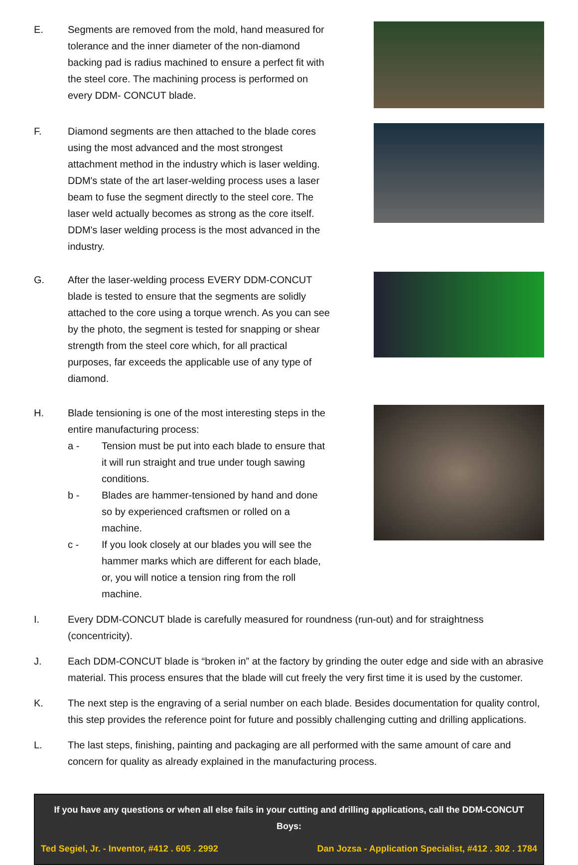E. Segments are removed from the mold, hand measured for tolerance and the inner diameter of the non-diamond backing pad is radius machined to ensure a perfect fit with the steel core. The machining process is performed on every DDM- CONCUT blade.
F. Diamond segments are then attached to the blade cores using the most advanced and the most strongest attachment method in the industry which is laser welding. DDM's state of the art laser-welding process uses a laser beam to fuse the segment directly to the steel core. The laser weld actually becomes as strong as the core itself. DDM's laser welding process is the most advanced in the industry.
G. After the laser-welding process EVERY DDM-CONCUT blade is tested to ensure that the segments are solidly attached to the core using a torque wrench. As you can see by the photo, the segment is tested for snapping or shear strength from the steel core which, for all practical purposes, far exceeds the applicable use of any type of diamond.
H. Blade tensioning is one of the most interesting steps in the entire manufacturing process:
a - Tension must be put into each blade to ensure that it will run straight and true under tough sawing conditions.
b - Blades are hammer-tensioned by hand and done so by experienced craftsmen or rolled on a machine.
c - If you look closely at our blades you will see the hammer marks which are different for each blade, or, you will notice a tension ring from the roll machine.
I. Every DDM-CONCUT blade is carefully measured for roundness (run-out) and for straightness (concentricity).
J. Each DDM-CONCUT blade is “broken in” at the factory by grinding the outer edge and side with an abrasive material. This process ensures that the blade will cut freely the very first time it is used by the customer.
K. The next step is the engraving of a serial number on each blade. Besides documentation for quality control, this step provides the reference point for future and possibly challenging cutting and drilling applications.
L. The last steps, finishing, painting and packaging are all performed with the same amount of care and concern for quality as already explained in the manufacturing process.
If you have any questions or when all else fails in your cutting and drilling applications, call the DDM-CONCUT Boys:
Ted Segiel, Jr. - Inventor, #412 . 605 . 2992 Dan Jozsa - Application Specialist, #412 . 302 . 1784